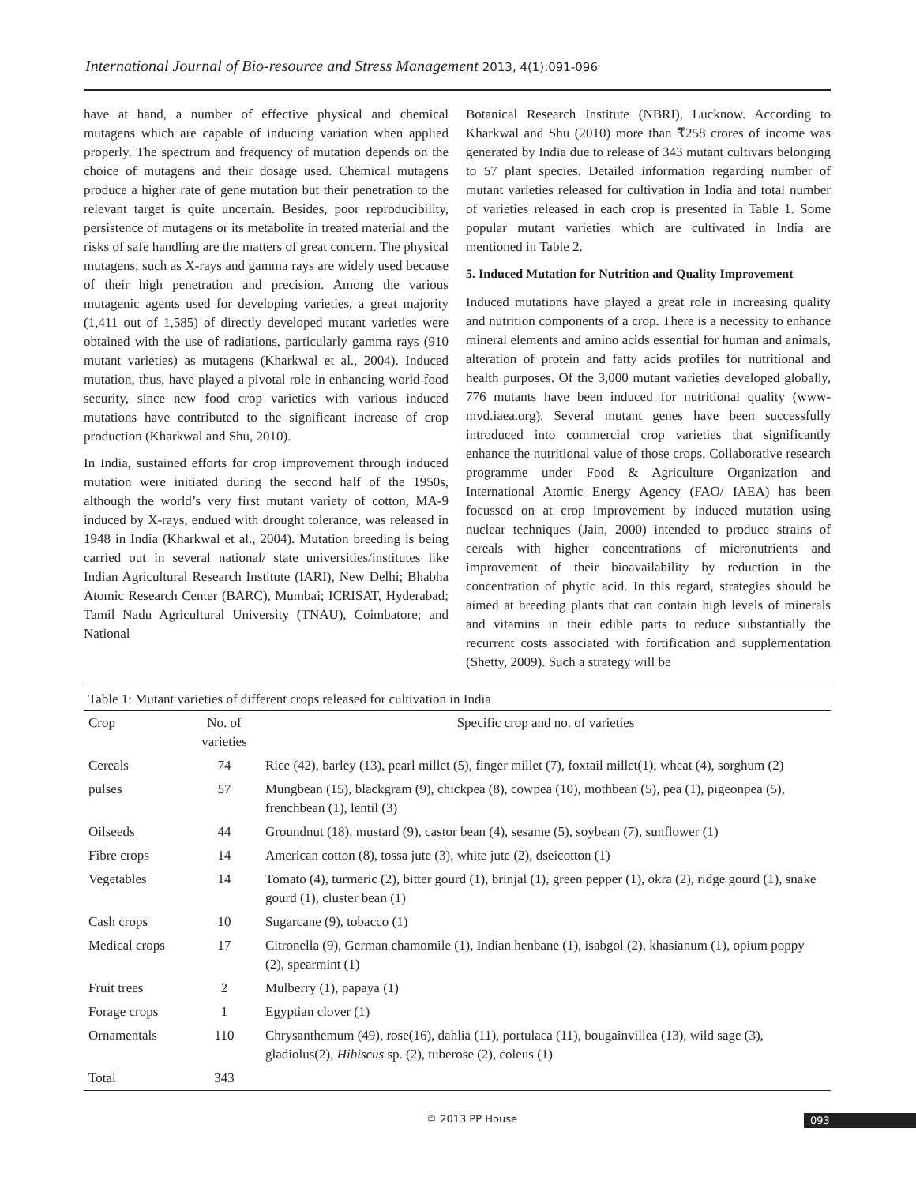International Journal of Bio-resource and Stress Management 2013, 4(1):091-096
have at hand, a number of effective physical and chemical mutagens which are capable of inducing variation when applied properly. The spectrum and frequency of mutation depends on the choice of mutagens and their dosage used. Chemical mutagens produce a higher rate of gene mutation but their penetration to the relevant target is quite uncertain. Besides, poor reproducibility, persistence of mutagens or its metabolite in treated material and the risks of safe handling are the matters of great concern. The physical mutagens, such as X-rays and gamma rays are widely used because of their high penetration and precision. Among the various mutagenic agents used for developing varieties, a great majority (1,411 out of 1,585) of directly developed mutant varieties were obtained with the use of radiations, particularly gamma rays (910 mutant varieties) as mutagens (Kharkwal et al., 2004). Induced mutation, thus, have played a pivotal role in enhancing world food security, since new food crop varieties with various induced mutations have contributed to the significant increase of crop production (Kharkwal and Shu, 2010).
In India, sustained efforts for crop improvement through induced mutation were initiated during the second half of the 1950s, although the world’s very first mutant variety of cotton, MA-9 induced by X-rays, endued with drought tolerance, was released in 1948 in India (Kharkwal et al., 2004). Mutation breeding is being carried out in several national/ state universities/institutes like Indian Agricultural Research Institute (IARI), New Delhi; Bhabha Atomic Research Center (BARC), Mumbai; ICRISAT, Hyderabad; Tamil Nadu Agricultural University (TNAU), Coimbatore; and National
Botanical Research Institute (NBRI), Lucknow. According to Kharkwal and Shu (2010) more than ₹258 crores of income was generated by India due to release of 343 mutant cultivars belonging to 57 plant species. Detailed information regarding number of mutant varieties released for cultivation in India and total number of varieties released in each crop is presented in Table 1. Some popular mutant varieties which are cultivated in India are mentioned in Table 2.
5. Induced Mutation for Nutrition and Quality Improvement
Induced mutations have played a great role in increasing quality and nutrition components of a crop. There is a necessity to enhance mineral elements and amino acids essential for human and animals, alteration of protein and fatty acids profiles for nutritional and health purposes. Of the 3,000 mutant varieties developed globally, 776 mutants have been induced for nutritional quality (www-mvd.iaea.org). Several mutant genes have been successfully introduced into commercial crop varieties that significantly enhance the nutritional value of those crops. Collaborative research programme under Food & Agriculture Organization and International Atomic Energy Agency (FAO/ IAEA) has been focussed on at crop improvement by induced mutation using nuclear techniques (Jain, 2000) intended to produce strains of cereals with higher concentrations of micronutrients and improvement of their bioavailability by reduction in the concentration of phytic acid. In this regard, strategies should be aimed at breeding plants that can contain high levels of minerals and vitamins in their edible parts to reduce substantially the recurrent costs associated with fortification and supplementation (Shetty, 2009). Such a strategy will be
Table 1: Mutant varieties of different crops released for cultivation in India
| Crop | No. of varieties | Specific crop and no. of varieties |
| --- | --- | --- |
| Cereals | 74 | Rice (42), barley (13), pearl millet (5), finger millet (7), foxtail millet(1), wheat (4), sorghum (2) |
| pulses | 57 | Mungbean (15), blackgram (9), chickpea (8), cowpea (10), mothbean (5), pea (1), pigeonpea (5), frenchbean (1), lentil (3) |
| Oilseeds | 44 | Groundnut (18), mustard (9), castor bean (4), sesame (5), soybean (7), sunflower (1) |
| Fibre crops | 14 | American cotton (8), tossa jute (3), white jute (2), dseicotton (1) |
| Vegetables | 14 | Tomato (4), turmeric (2), bitter gourd (1), brinjal (1), green pepper (1), okra (2), ridge gourd (1), snake gourd (1), cluster bean (1) |
| Cash crops | 10 | Sugarcane (9), tobacco (1) |
| Medical crops | 17 | Citronella (9), German chamomile (1), Indian henbane (1), isabgol (2), khasianum (1), opium poppy (2), spearmint (1) |
| Fruit trees | 2 | Mulberry (1), papaya (1) |
| Forage crops | 1 | Egyptian clover (1) |
| Ornamentals | 110 | Chrysanthemum (49), rose(16), dahlia (11), portulaca (11), bougainvillea (13), wild sage (3), gladiolus(2), Hibiscus sp. (2), tuberose (2), coleus (1) |
| Total | 343 | |
© 2013 PP House 093